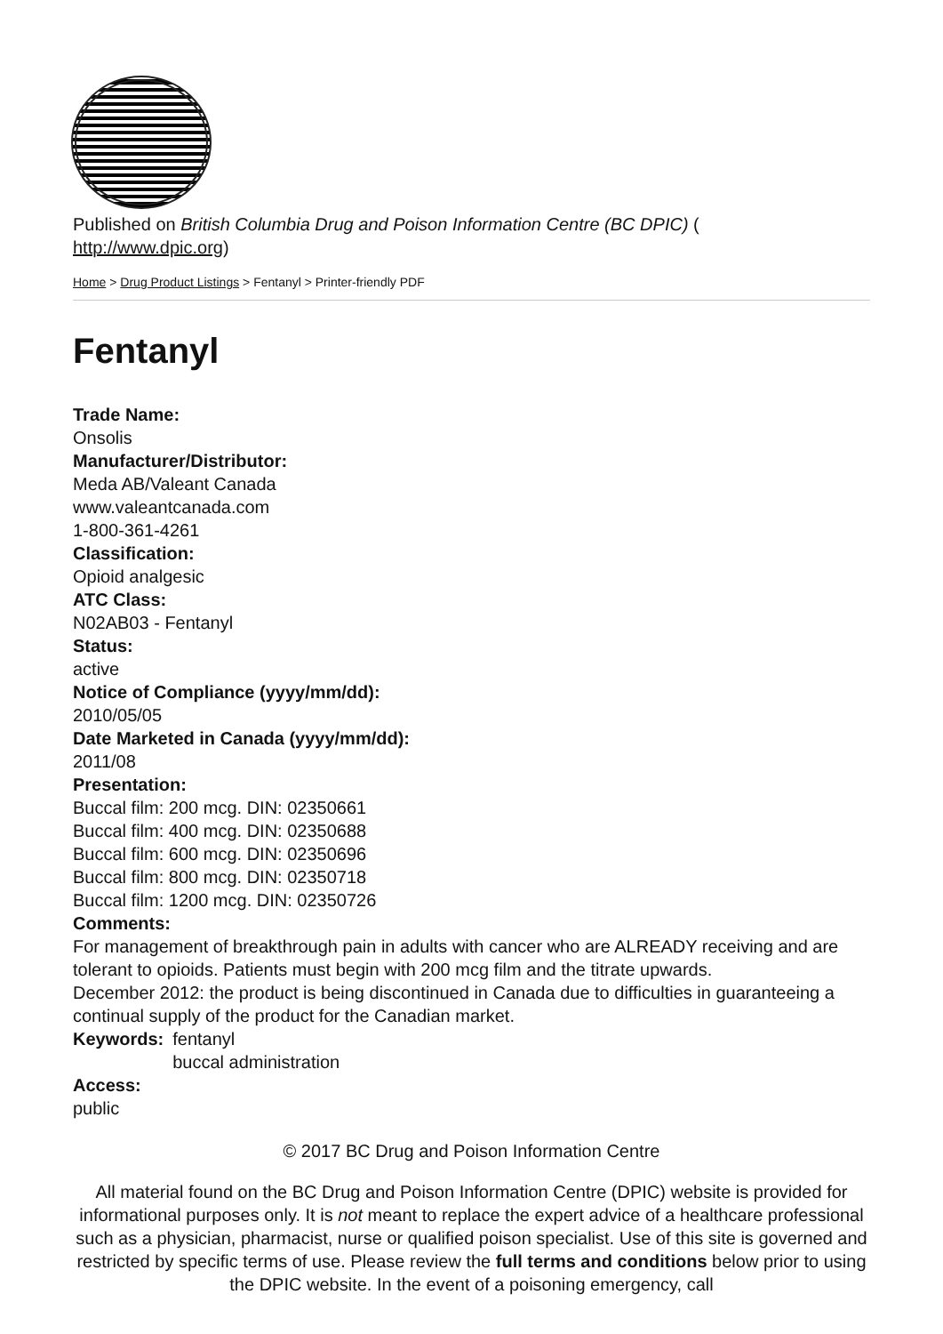Published on British Columbia Drug and Poison Information Centre (BC DPIC) (
http://www.dpic.org)
Home > Drug Product Listings > Fentanyl > Printer-friendly PDF
Fentanyl
Trade Name:
Onsolis
Manufacturer/Distributor:
Meda AB/Valeant Canada
www.valeantcanada.com
1-800-361-4261
Classification:
Opioid analgesic
ATC Class:
N02AB03 - Fentanyl
Status:
active
Notice of Compliance (yyyy/mm/dd):
2010/05/05
Date Marketed in Canada (yyyy/mm/dd):
2011/08
Presentation:
Buccal film: 200 mcg. DIN: 02350661
Buccal film: 400 mcg. DIN: 02350688
Buccal film: 600 mcg. DIN: 02350696
Buccal film: 800 mcg. DIN: 02350718
Buccal film: 1200 mcg. DIN: 02350726
Comments:
For management of breakthrough pain in adults with cancer who are ALREADY receiving and are tolerant to opioids. Patients must begin with 200 mcg film and the titrate upwards.
December 2012: the product is being discontinued in Canada due to difficulties in guaranteeing a continual supply of the product for the Canadian market.
Keywords: fentanyl
buccal administration
Access:
public
© 2017 BC Drug and Poison Information Centre
All material found on the BC Drug and Poison Information Centre (DPIC) website is provided for informational purposes only. It is not meant to replace the expert advice of a healthcare professional such as a physician, pharmacist, nurse or qualified poison specialist. Use of this site is governed and restricted by specific terms of use. Please review the full terms and conditions below prior to using the DPIC website. In the event of a poisoning emergency, call